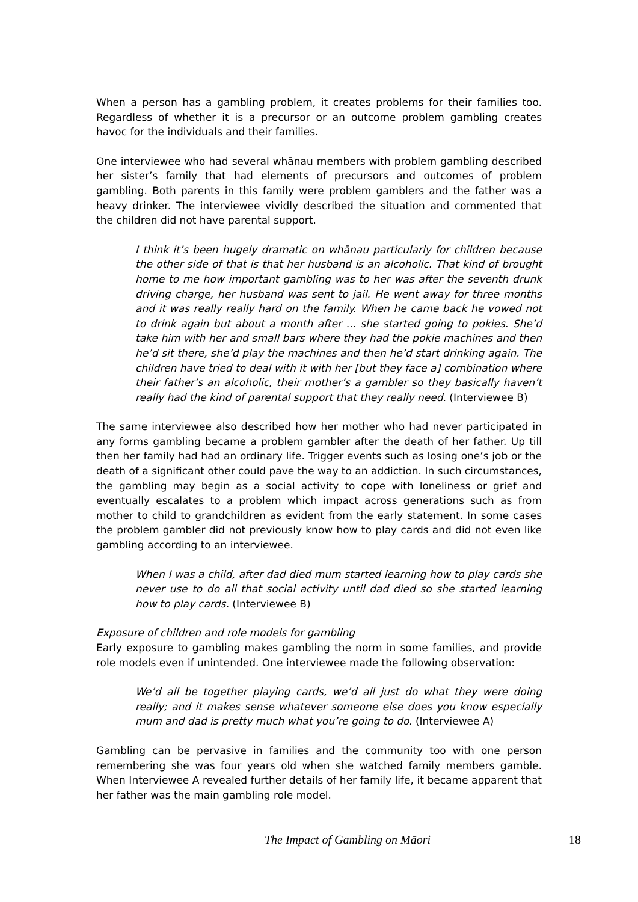When a person has a gambling problem, it creates problems for their families too. Regardless of whether it is a precursor or an outcome problem gambling creates havoc for the individuals and their families.
One interviewee who had several whānau members with problem gambling described her sister’s family that had elements of precursors and outcomes of problem gambling. Both parents in this family were problem gamblers and the father was a heavy drinker. The interviewee vividly described the situation and commented that the children did not have parental support.
I think it’s been hugely dramatic on whānau particularly for children because the other side of that is that her husband is an alcoholic. That kind of brought home to me how important gambling was to her was after the seventh drunk driving charge, her husband was sent to jail. He went away for three months and it was really really hard on the family. When he came back he vowed not to drink again but about a month after ... she started going to pokies. She’d take him with her and small bars where they had the pokie machines and then he’d sit there, she’d play the machines and then he’d start drinking again. The children have tried to deal with it with her [but they face a] combination where their father’s an alcoholic, their mother’s a gambler so they basically haven’t really had the kind of parental support that they really need. (Interviewee B)
The same interviewee also described how her mother who had never participated in any forms gambling became a problem gambler after the death of her father. Up till then her family had had an ordinary life. Trigger events such as losing one’s job or the death of a significant other could pave the way to an addiction. In such circumstances, the gambling may begin as a social activity to cope with loneliness or grief and eventually escalates to a problem which impact across generations such as from mother to child to grandchildren as evident from the early statement. In some cases the problem gambler did not previously know how to play cards and did not even like gambling according to an interviewee.
When I was a child, after dad died mum started learning how to play cards she never use to do all that social activity until dad died so she started learning how to play cards. (Interviewee B)
Exposure of children and role models for gambling
Early exposure to gambling makes gambling the norm in some families, and provide role models even if unintended. One interviewee made the following observation:
We’d all be together playing cards, we’d all just do what they were doing really; and it makes sense whatever someone else does you know especially mum and dad is pretty much what you’re going to do. (Interviewee A)
Gambling can be pervasive in families and the community too with one person remembering she was four years old when she watched family members gamble. When Interviewee A revealed further details of her family life, it became apparent that her father was the main gambling role model.
The Impact of Gambling on Māori 18